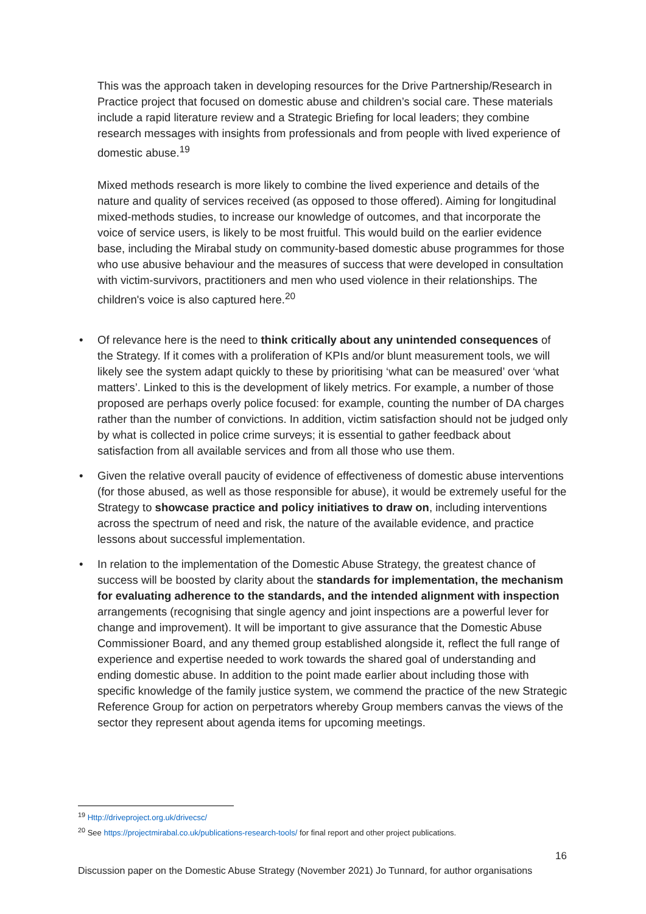This was the approach taken in developing resources for the Drive Partnership/Research in Practice project that focused on domestic abuse and children’s social care. These materials include a rapid literature review and a Strategic Briefing for local leaders; they combine research messages with insights from professionals and from people with lived experience of domestic abuse.<sup>19</sup>
Mixed methods research is more likely to combine the lived experience and details of the nature and quality of services received (as opposed to those offered). Aiming for longitudinal mixed-methods studies, to increase our knowledge of outcomes, and that incorporate the voice of service users, is likely to be most fruitful. This would build on the earlier evidence base, including the Mirabal study on community-based domestic abuse programmes for those who use abusive behaviour and the measures of success that were developed in consultation with victim-survivors, practitioners and men who used violence in their relationships. The children's voice is also captured here.<sup>20</sup>
• Of relevance here is the need to think critically about any unintended consequences of the Strategy. If it comes with a proliferation of KPIs and/or blunt measurement tools, we will likely see the system adapt quickly to these by prioritising ‘what can be measured’ over ‘what matters’. Linked to this is the development of likely metrics. For example, a number of those proposed are perhaps overly police focused: for example, counting the number of DA charges rather than the number of convictions. In addition, victim satisfaction should not be judged only by what is collected in police crime surveys; it is essential to gather feedback about satisfaction from all available services and from all those who use them.
• Given the relative overall paucity of evidence of effectiveness of domestic abuse interventions (for those abused, as well as those responsible for abuse), it would be extremely useful for the Strategy to showcase practice and policy initiatives to draw on, including interventions across the spectrum of need and risk, the nature of the available evidence, and practice lessons about successful implementation.
• In relation to the implementation of the Domestic Abuse Strategy, the greatest chance of success will be boosted by clarity about the standards for implementation, the mechanism for evaluating adherence to the standards, and the intended alignment with inspection arrangements (recognising that single agency and joint inspections are a powerful lever for change and improvement). It will be important to give assurance that the Domestic Abuse Commissioner Board, and any themed group established alongside it, reflect the full range of experience and expertise needed to work towards the shared goal of understanding and ending domestic abuse. In addition to the point made earlier about including those with specific knowledge of the family justice system, we commend the practice of the new Strategic Reference Group for action on perpetrators whereby Group members canvas the views of the sector they represent about agenda items for upcoming meetings.
<sup>19</sup> Http://driveproject.org.uk/drivecsc/
<sup>20</sup> See https://projectmirabal.co.uk/publications-research-tools/ for final report and other project publications.
16
Discussion paper on the Domestic Abuse Strategy (November 2021) Jo Tunnard, for author organisations